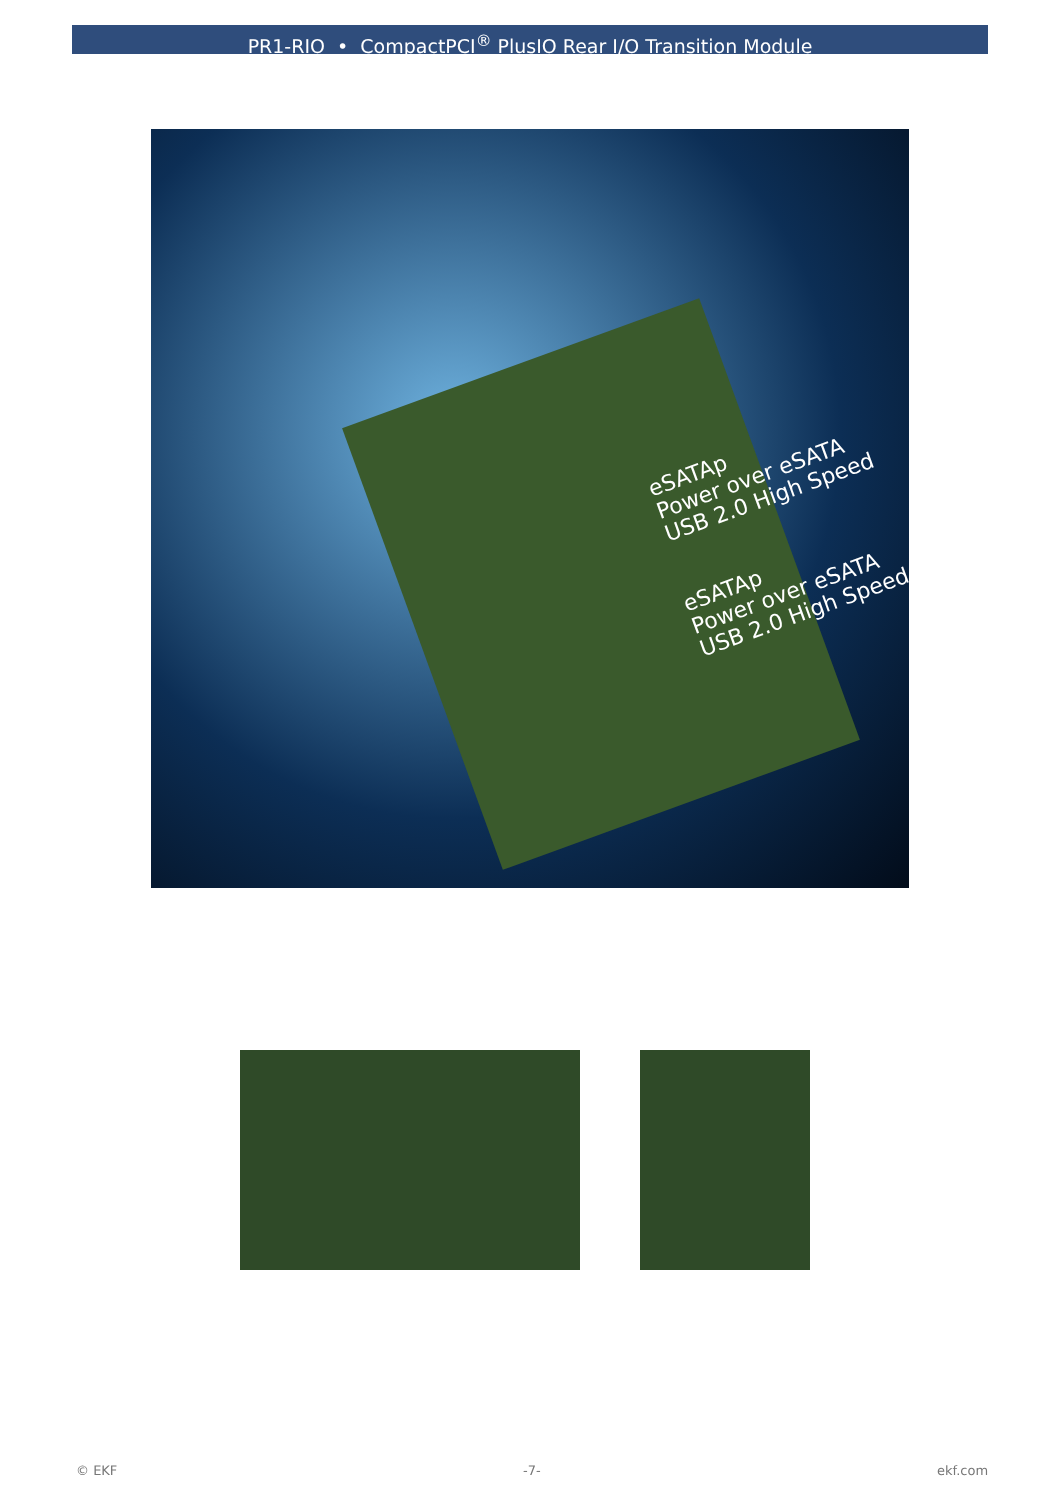PR1-RIO • CompactPCI<sup>®</sup> PlusIO Rear I/O Transition Module
eSATAp
Power over eSATA
USB 2.0 High Speed
eSATAp
Power over eSATA
USB 2.0 High Speed
© EKF -7- ekf.com